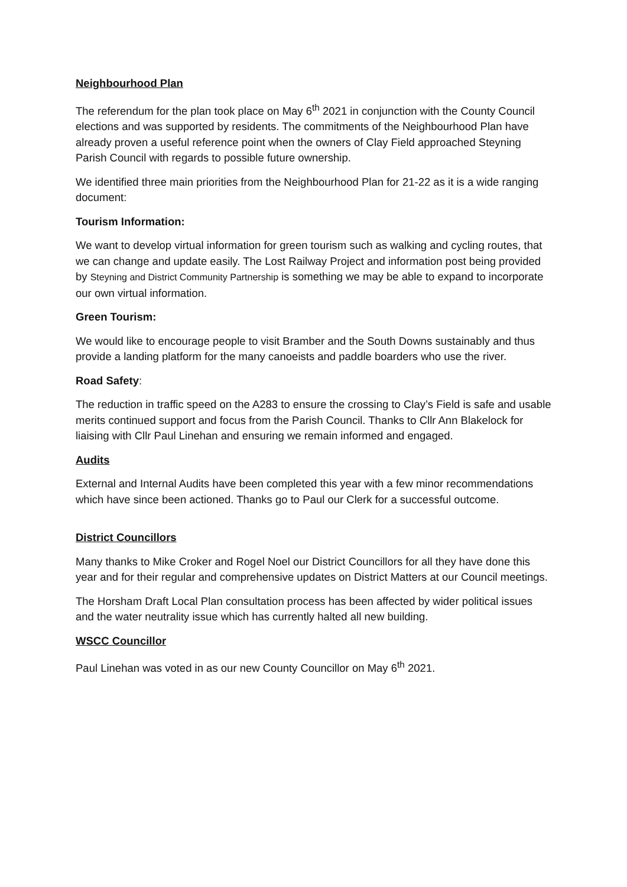Neighbourhood Plan
The referendum for the plan took place on May 6<sup>th</sup> 2021 in conjunction with the County Council elections and was supported by residents. The commitments of the Neighbourhood Plan have already proven a useful reference point when the owners of Clay Field approached Steyning Parish Council with regards to possible future ownership.
We identified three main priorities from the Neighbourhood Plan for 21-22 as it is a wide ranging document:
Tourism Information:
We want to develop virtual information for green tourism such as walking and cycling routes, that we can change and update easily. The Lost Railway Project and information post being provided by Steyning and District Community Partnership is something we may be able to expand to incorporate our own virtual information.
Green Tourism:
We would like to encourage people to visit Bramber and the South Downs sustainably and thus provide a landing platform for the many canoeists and paddle boarders who use the river.
Road Safety:
The reduction in traffic speed on the A283 to ensure the crossing to Clay’s Field is safe and usable merits continued support and focus from the Parish Council. Thanks to Cllr Ann Blakelock for liaising with Cllr Paul Linehan and ensuring we remain informed and engaged.
Audits
External and Internal Audits have been completed this year with a few minor recommendations which have since been actioned. Thanks go to Paul our Clerk for a successful outcome.
District Councillors
Many thanks to Mike Croker and Rogel Noel our District Councillors for all they have done this year and for their regular and comprehensive updates on District Matters at our Council meetings.
The Horsham Draft Local Plan consultation process has been affected by wider political issues and the water neutrality issue which has currently halted all new building.
WSCC Councillor
Paul Linehan was voted in as our new County Councillor on May 6<sup>th</sup> 2021.